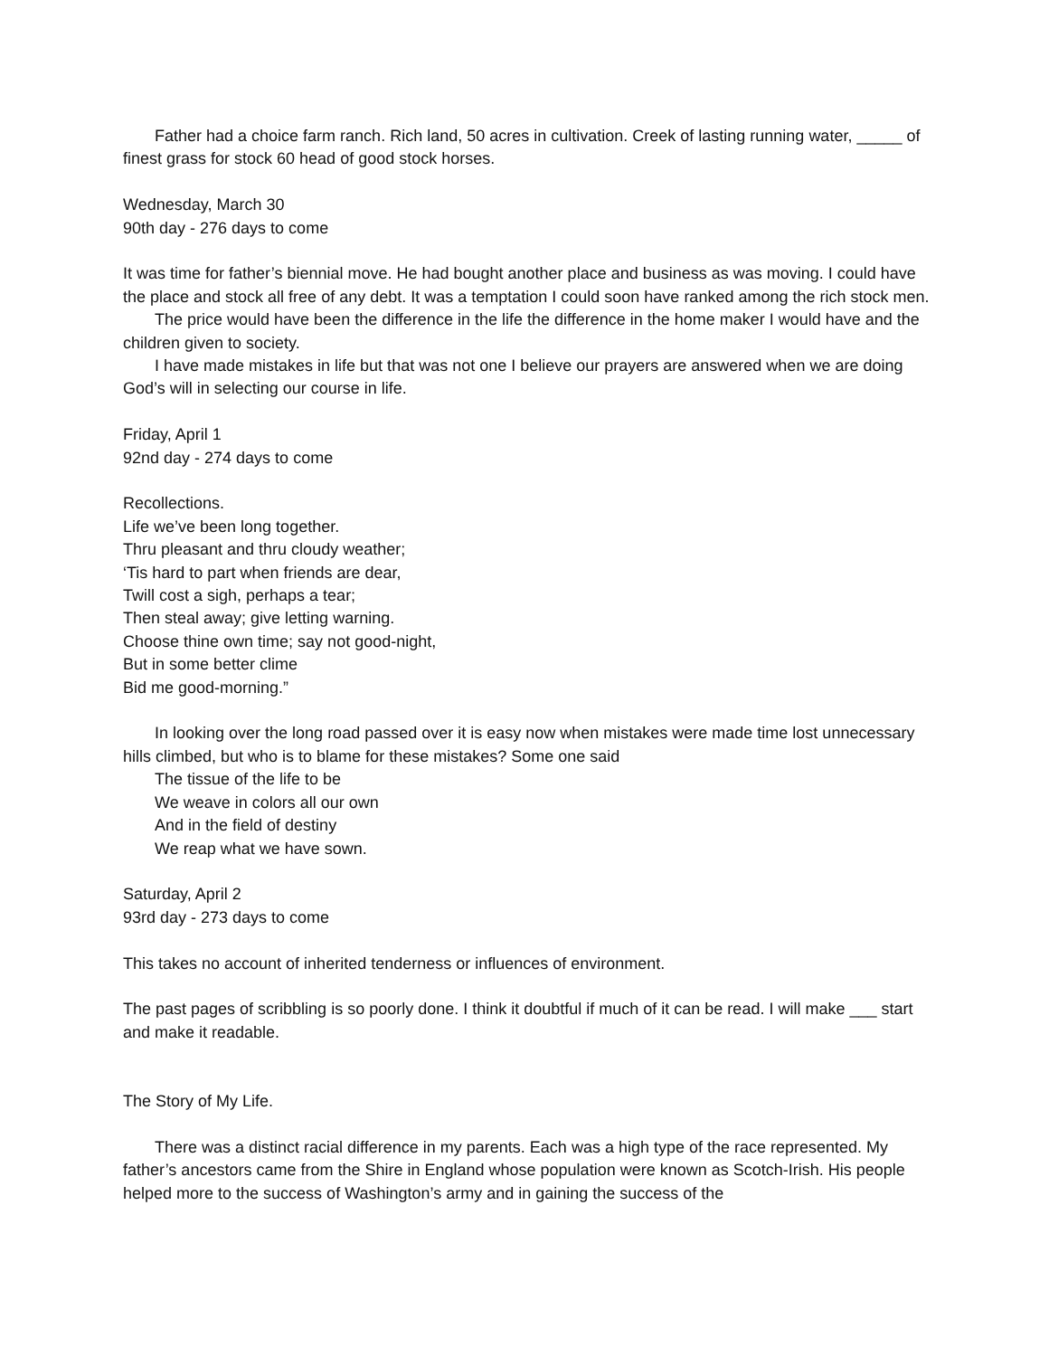Father had a choice farm ranch. Rich land, 50 acres in cultivation. Creek of lasting running water, _____ of finest grass for stock 60 head of good stock horses.
Wednesday, March 30
90th day - 276 days to come
It was time for father’s biennial move. He had bought another place and business as was moving. I could have the place and stock all free of any debt. It was a temptation I could soon have ranked among the rich stock men.
The price would have been the difference in the life the difference in the home maker I would have and the children given to society.
I have made mistakes in life but that was not one I believe our prayers are answered when we are doing God’s will in selecting our course in life.
Friday, April 1
92nd day - 274 days to come
Recollections.
Life we’ve been long together.
Thru pleasant and thru cloudy weather;
‘Tis hard to part when friends are dear,
Twill cost a sigh, perhaps a tear;
Then steal away; give letting warning.
Choose thine own time; say not good-night,
But in some better clime
Bid me good-morning.”
In looking over the long road passed over it is easy now when mistakes were made time lost unnecessary hills climbed, but who is to blame for these mistakes? Some one said
The tissue of the life to be
We weave in colors all our own
And in the field of destiny
We reap what we have sown.
Saturday, April 2
93rd day - 273 days to come
This takes no account of inherited tenderness or influences of environment.
The past pages of scribbling is so poorly done. I think it doubtful if much of it can be read. I will make ___ start and make it readable.
The Story of My Life.
There was a distinct racial difference in my parents. Each was a high type of the race represented. My father’s ancestors came from the Shire in England whose population were known as Scotch-Irish. His people helped more to the success of Washington’s army and in gaining the success of the